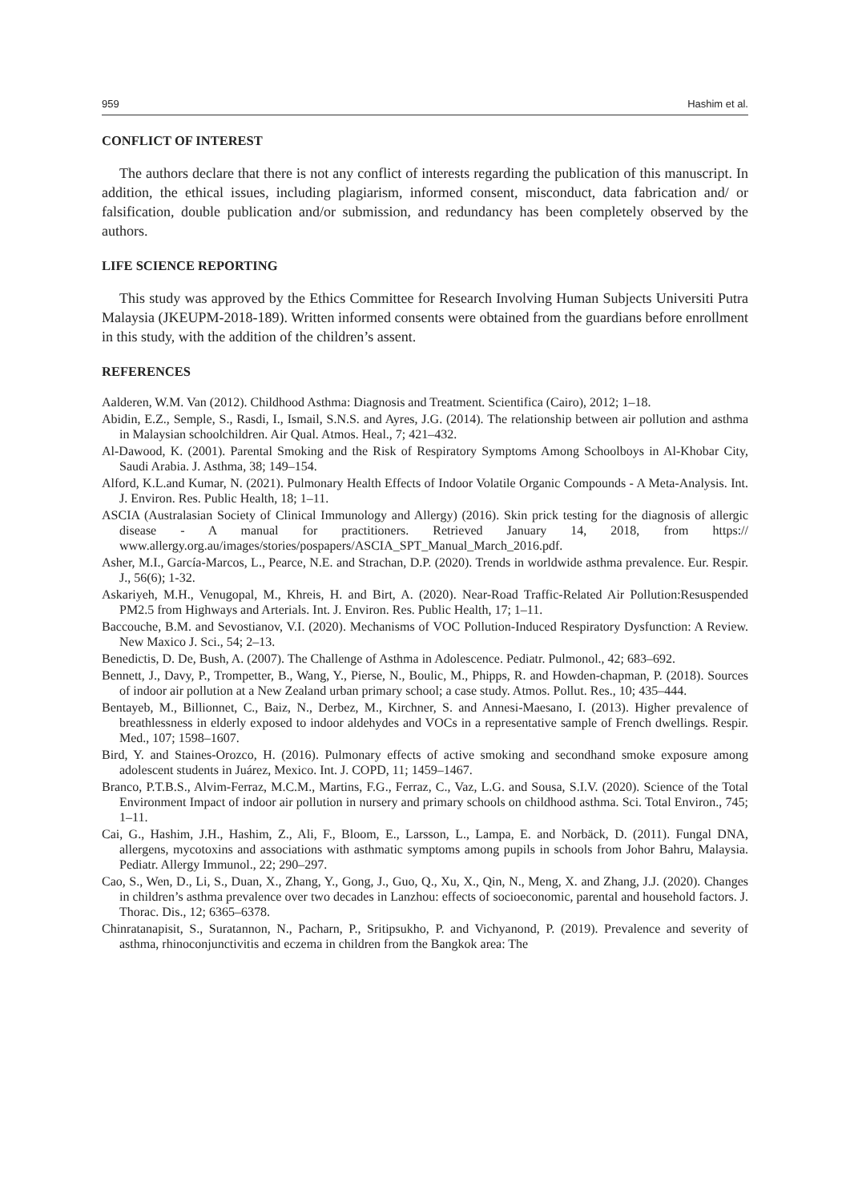959 Hashim et al.
CONFLICT OF INTEREST
The authors declare that there is not any conflict of interests regarding the publication of this manuscript. In addition, the ethical issues, including plagiarism, informed consent, misconduct, data fabrication and/ or falsification, double publication and/or submission, and redundancy has been completely observed by the authors.
LIFE SCIENCE REPORTING
This study was approved by the Ethics Committee for Research Involving Human Subjects Universiti Putra Malaysia (JKEUPM-2018-189). Written informed consents were obtained from the guardians before enrollment in this study, with the addition of the children’s assent.
REFERENCES
Aalderen, W.M. Van (2012). Childhood Asthma: Diagnosis and Treatment. Scientifica (Cairo), 2012; 1–18.
Abidin, E.Z., Semple, S., Rasdi, I., Ismail, S.N.S. and Ayres, J.G. (2014). The relationship between air pollution and asthma in Malaysian schoolchildren. Air Qual. Atmos. Heal., 7; 421–432.
Al-Dawood, K. (2001). Parental Smoking and the Risk of Respiratory Symptoms Among Schoolboys in Al-Khobar City, Saudi Arabia. J. Asthma, 38; 149–154.
Alford, K.L.and Kumar, N. (2021). Pulmonary Health Effects of Indoor Volatile Organic Compounds - A Meta-Analysis. Int. J. Environ. Res. Public Health, 18; 1–11.
ASCIA (Australasian Society of Clinical Immunology and Allergy) (2016). Skin prick testing for the diagnosis of allergic disease - A manual for practitioners. Retrieved January 14, 2018, from https:// www.allergy.org.au/images/stories/pospapers/ASCIA_SPT_Manual_March_2016.pdf.
Asher, M.I., García-Marcos, L., Pearce, N.E. and Strachan, D.P. (2020). Trends in worldwide asthma prevalence. Eur. Respir. J., 56(6); 1-32.
Askariyeh, M.H., Venugopal, M., Khreis, H. and Birt, A. (2020). Near-Road Traffic-Related Air Pollution:Resuspended PM2.5 from Highways and Arterials. Int. J. Environ. Res. Public Health, 17; 1–11.
Baccouche, B.M. and Sevostianov, V.I. (2020). Mechanisms of VOC Pollution-Induced Respiratory Dysfunction: A Review. New Maxico J. Sci., 54; 2–13.
Benedictis, D. De, Bush, A. (2007). The Challenge of Asthma in Adolescence. Pediatr. Pulmonol., 42; 683–692.
Bennett, J., Davy, P., Trompetter, B., Wang, Y., Pierse, N., Boulic, M., Phipps, R. and Howden-chapman, P. (2018). Sources of indoor air pollution at a New Zealand urban primary school; a case study. Atmos. Pollut. Res., 10; 435–444.
Bentayeb, M., Billionnet, C., Baiz, N., Derbez, M., Kirchner, S. and Annesi-Maesano, I. (2013). Higher prevalence of breathlessness in elderly exposed to indoor aldehydes and VOCs in a representative sample of French dwellings. Respir. Med., 107; 1598–1607.
Bird, Y. and Staines-Orozco, H. (2016). Pulmonary effects of active smoking and secondhand smoke exposure among adolescent students in Juárez, Mexico. Int. J. COPD, 11; 1459–1467.
Branco, P.T.B.S., Alvim-Ferraz, M.C.M., Martins, F.G., Ferraz, C., Vaz, L.G. and Sousa, S.I.V. (2020). Science of the Total Environment Impact of indoor air pollution in nursery and primary schools on childhood asthma. Sci. Total Environ., 745; 1–11.
Cai, G., Hashim, J.H., Hashim, Z., Ali, F., Bloom, E., Larsson, L., Lampa, E. and Norbäck, D. (2011). Fungal DNA, allergens, mycotoxins and associations with asthmatic symptoms among pupils in schools from Johor Bahru, Malaysia. Pediatr. Allergy Immunol., 22; 290–297.
Cao, S., Wen, D., Li, S., Duan, X., Zhang, Y., Gong, J., Guo, Q., Xu, X., Qin, N., Meng, X. and Zhang, J.J. (2020). Changes in children’s asthma prevalence over two decades in Lanzhou: effects of socioeconomic, parental and household factors. J. Thorac. Dis., 12; 6365–6378.
Chinratanapisit, S., Suratannon, N., Pacharn, P., Sritipsukho, P. and Vichyanond, P. (2019). Prevalence and severity of asthma, rhinoconjunctivitis and eczema in children from the Bangkok area: The